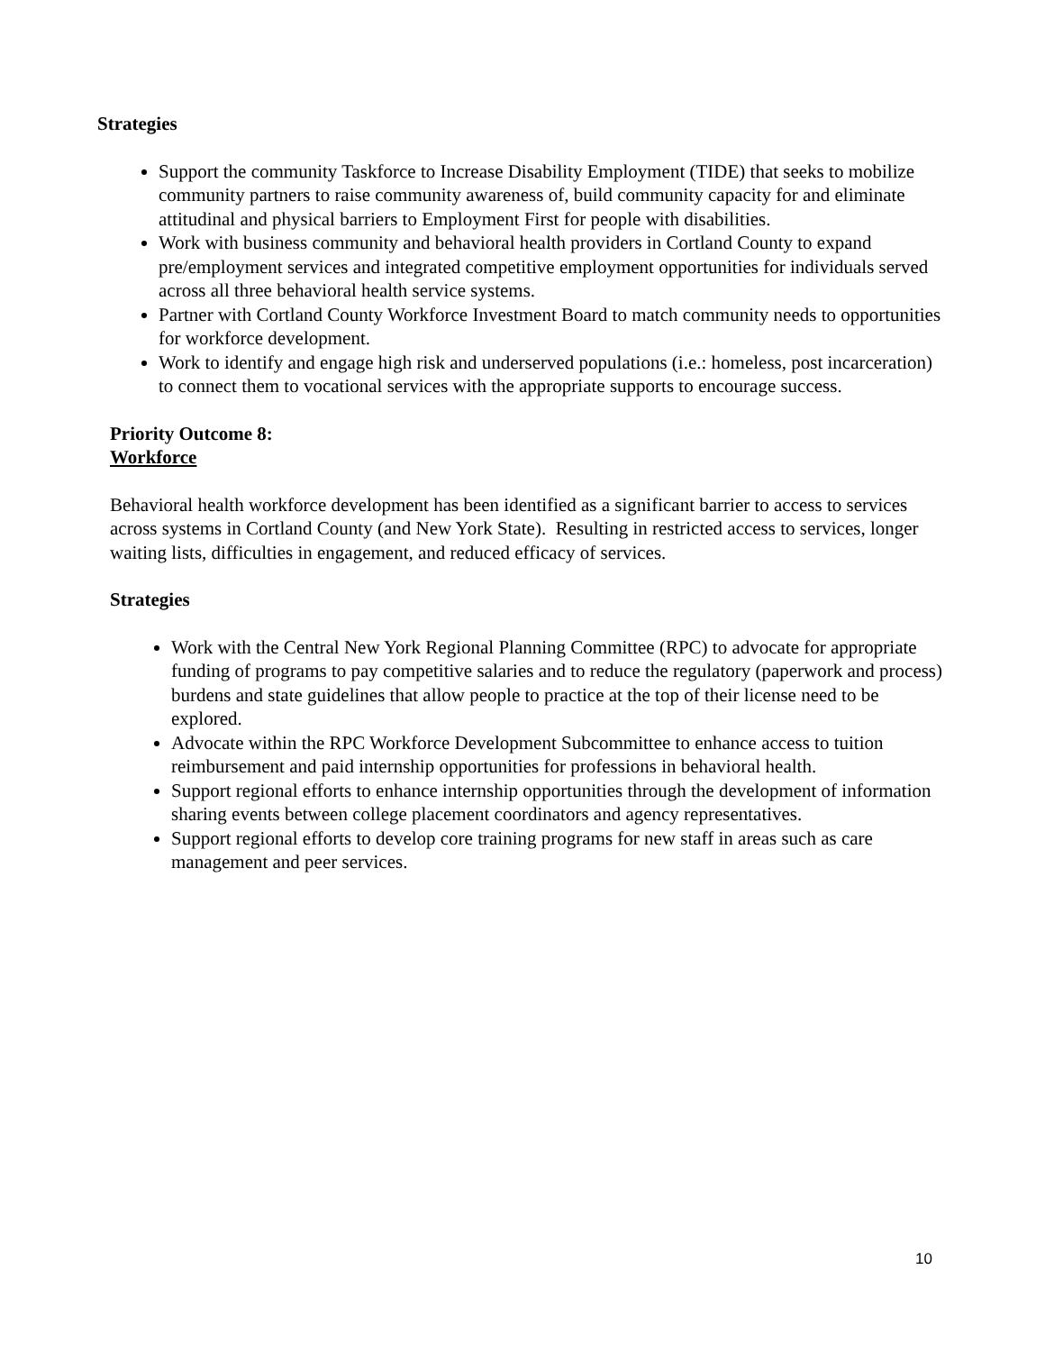Strategies
Support the community Taskforce to Increase Disability Employment (TIDE) that seeks to mobilize community partners to raise community awareness of, build community capacity for and eliminate attitudinal and physical barriers to Employment First for people with disabilities.
Work with business community and behavioral health providers in Cortland County to expand pre/employment services and integrated competitive employment opportunities for individuals served across all three behavioral health service systems.
Partner with Cortland County Workforce Investment Board to match community needs to opportunities for workforce development.
Work to identify and engage high risk and underserved populations (i.e.: homeless, post incarceration) to connect them to vocational services with the appropriate supports to encourage success.
Priority Outcome 8:
Workforce
Behavioral health workforce development has been identified as a significant barrier to access to services across systems in Cortland County (and New York State). Resulting in restricted access to services, longer waiting lists, difficulties in engagement, and reduced efficacy of services.
Strategies
Work with the Central New York Regional Planning Committee (RPC) to advocate for appropriate funding of programs to pay competitive salaries and to reduce the regulatory (paperwork and process) burdens and state guidelines that allow people to practice at the top of their license need to be explored.
Advocate within the RPC Workforce Development Subcommittee to enhance access to tuition reimbursement and paid internship opportunities for professions in behavioral health.
Support regional efforts to enhance internship opportunities through the development of information sharing events between college placement coordinators and agency representatives.
Support regional efforts to develop core training programs for new staff in areas such as care management and peer services.
10